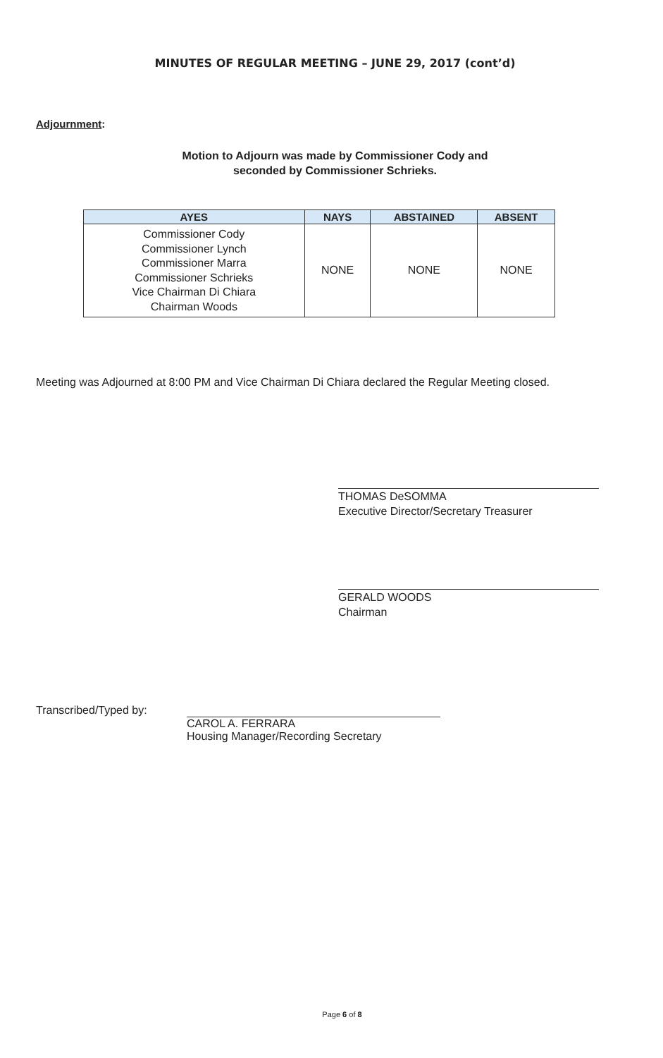MINUTES OF REGULAR MEETING – JUNE 29, 2017 (cont’d)
Adjournment:
Motion to Adjourn was made by Commissioner Cody and
seconded by Commissioner Schrieks.
| AYES | NAYS | ABSTAINED | ABSENT |
| --- | --- | --- | --- |
| Commissioner Cody Commissioner Lynch Commissioner Marra Commissioner Schrieks Vice Chairman Di Chiara Chairman Woods | NONE | NONE | NONE |
Meeting was Adjourned at 8:00 PM and Vice Chairman Di Chiara declared the Regular Meeting closed.
THOMAS DeSOMMA
Executive Director/Secretary Treasurer
GERALD WOODS
Chairman
Transcribed/Typed by: CAROL A. FERRARA
Housing Manager/Recording Secretary
Page 6 of 8